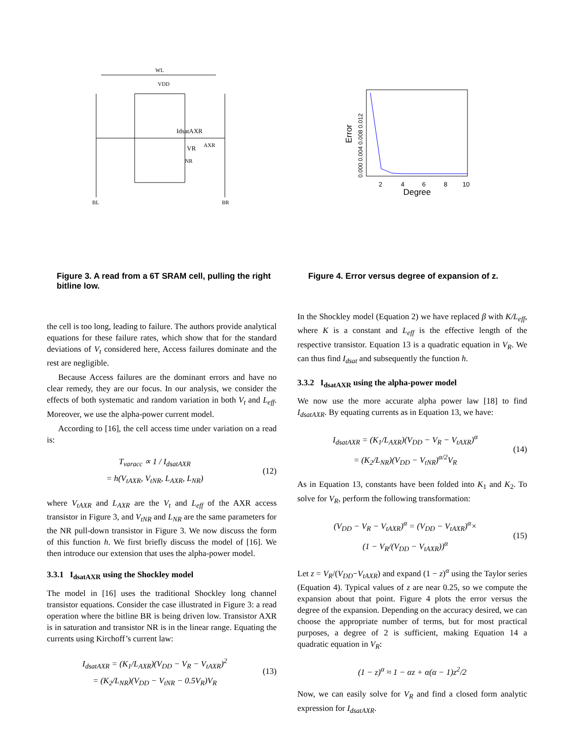WL
VDD
IdsatAXR
VR
AXR
NR
BL
BR
Figure 3. A read from a 6T SRAM cell, pulling the right bitline low.
the cell is too long, leading to failure. The authors provide analytical equations for these failure rates, which show that for the standard deviations of V<sub>t</sub> considered here, Access failures dominate and the rest are negligible.
Because Access failures are the dominant errors and have no clear remedy, they are our focus. In our analysis, we consider the effects of both systematic and random variation in both V<sub>t</sub> and L<sub>eff</sub>. Moreover, we use the alpha-power current model.
According to [16], the cell access time under variation on a read is:
T<sub>varacc</sub> ∝ 1 / I<sub>dsatAXR</sub>
= h(V<sub>tAXR</sub>, V<sub>tNR</sub>, L<sub>AXR</sub>, L<sub>NR</sub>)
(12)
where V<sub>tAXR</sub> and L<sub>AXR</sub> are the V<sub>t</sub> and L<sub>eff</sub> of the AXR access transistor in Figure 3, and V<sub>tNR</sub> and L<sub>NR</sub> are the same parameters for the NR pull-down transistor in Figure 3. We now discuss the form of this function h. We first briefly discuss the model of [16]. We then introduce our extension that uses the alpha-power model.
3.3.1 I<sub>dsatAXR</sub> using the Shockley model
The model in [16] uses the traditional Shockley long channel transistor equations. Consider the case illustrated in Figure 3: a read operation where the bitline BR is being driven low. Transistor AXR is in saturation and transistor NR is in the linear range. Equating the currents using Kirchoff’s current law:
I<sub>dsatAXR</sub> = (K<sub>1</sub>/L<sub>AXR</sub>)(V<sub>DD</sub> − V<sub>R</sub> − V<sub>tAXR</sub>)<sup>2</sup>
= (K<sub>2</sub>/L<sub>NR</sub>)(V<sub>DD</sub> − V<sub>tNR</sub> − 0.5V<sub>R</sub>)V<sub>R</sub>
(13)
2
4
6
8
10
Degree
Error
0.000 0.004 0.008 0.012
Figure 4. Error versus degree of expansion of z.
In the Shockley model (Equation 2) we have replaced β with K/L<sub>eff</sub>, where K is a constant and L<sub>eff</sub> is the effective length of the respective transistor. Equation 13 is a quadratic equation in V<sub>R</sub>. We can thus find I<sub>dsat</sub> and subsequently the function h.
3.3.2 I<sub>dsatAXR</sub> using the alpha-power model
We now use the more accurate alpha power law [18] to find I<sub>dsatAXR</sub>. By equating currents as in Equation 13, we have:
I<sub>dsatAXR</sub> = (K<sub>1</sub>/L<sub>AXR</sub>)(V<sub>DD</sub> − V<sub>R</sub> − V<sub>tAXR</sub>)<sup>α</sup>
= (K<sub>2</sub>/L<sub>NR</sub>)(V<sub>DD</sub> − V<sub>tNR</sub>)<sup>α/2</sup>V<sub>R</sub>
(14)
As in Equation 13, constants have been folded into K<sub>1</sub> and K<sub>2</sub>. To solve for V<sub>R</sub>, perform the following transformation:
(V<sub>DD</sub> − V<sub>R</sub> − V<sub>tAXR</sub>)<sup>α</sup> = (V<sub>DD</sub> − V<sub>tAXR</sub>)<sup>α</sup>×
(1 − V<sub>R</sub>/(V<sub>DD</sub> − V<sub>tAXR</sub>))<sup>α</sup>
(15)
Let z = V<sub>R</sub>/(V<sub>DD</sub>−V<sub>tAXR</sub>) and expand (1 − z)<sup>α</sup> using the Taylor series (Equation 4). Typical values of z are near 0.25, so we compute the expansion about that point. Figure 4 plots the error versus the degree of the expansion. Depending on the accuracy desired, we can choose the appropriate number of terms, but for most practical purposes, a degree of 2 is sufficient, making Equation 14 a quadratic equation in V<sub>R</sub>:
(1 − z)<sup>α</sup> ≈ 1 − αz + α(α − 1)z<sup>2</sup>/2
Now, we can easily solve for V<sub>R</sub> and find a closed form analytic expression for I<sub>dsatAXR</sub>.